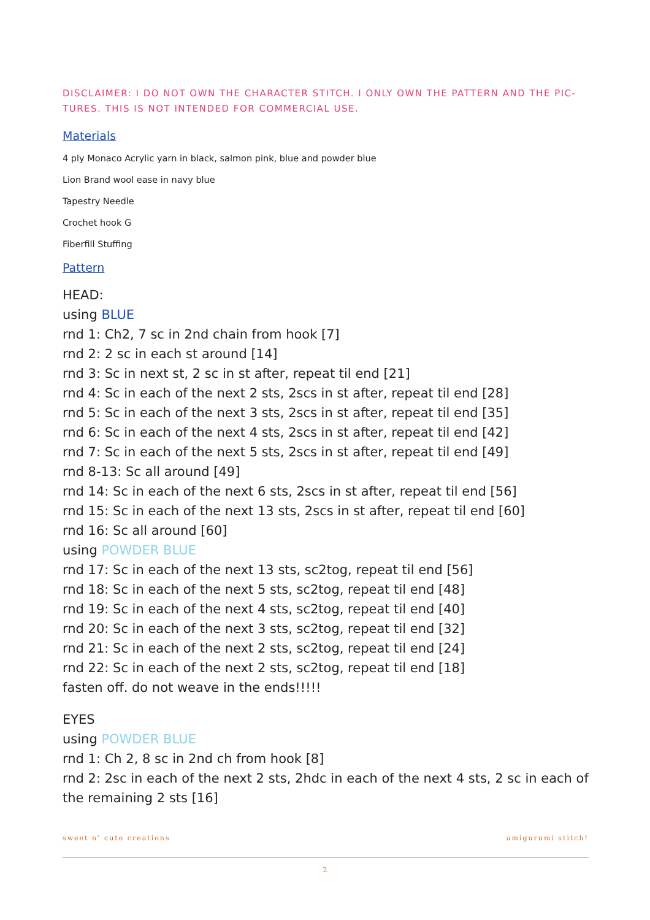DISCLAIMER: I DO NOT OWN THE CHARACTER STITCH. I ONLY OWN THE PATTERN AND THE PIC-TURES. THIS IS NOT INTENDED FOR COMMERCIAL USE.
Materials
4 ply Monaco Acrylic yarn in black, salmon pink, blue and powder blue
Lion Brand wool ease in navy blue
Tapestry Needle
Crochet hook G
Fiberfill Stuffing
Pattern
HEAD:
using BLUE
rnd 1: Ch2, 7 sc in 2nd chain from hook [7]
rnd 2: 2 sc in each st around [14]
rnd 3: Sc in next st, 2 sc in st after, repeat til end [21]
rnd 4: Sc in each of the next 2 sts, 2scs in st after, repeat til end [28]
rnd 5: Sc in each of the next 3 sts, 2scs in st after, repeat til end [35]
rnd 6: Sc in each of the next 4 sts, 2scs in st after, repeat til end [42]
rnd 7: Sc in each of the next 5 sts, 2scs in st after, repeat til end [49]
rnd 8-13: Sc all around [49]
rnd 14: Sc in each of the next 6 sts, 2scs in st after, repeat til end [56]
rnd 15: Sc in each of the next 13 sts, 2scs in st after, repeat til end [60]
rnd 16: Sc all around [60]
using POWDER BLUE
rnd 17: Sc in each of the next 13 sts, sc2tog, repeat til end [56]
rnd 18: Sc in each of the next 5 sts, sc2tog, repeat til end [48]
rnd 19: Sc in each of the next 4 sts, sc2tog, repeat til end [40]
rnd 20: Sc in each of the next 3 sts, sc2tog, repeat til end [32]
rnd 21: Sc in each of the next 2 sts, sc2tog, repeat til end [24]
rnd 22: Sc in each of the next 2 sts, sc2tog, repeat til end [18]
fasten off. do not weave in the ends!!!!!
EYES
using POWDER BLUE
rnd 1: Ch 2, 8 sc in 2nd ch from hook [8]
rnd 2: 2sc in each of the next 2 sts, 2hdc in each of the next 4 sts, 2 sc in each of the remaining 2 sts [16]
sweet n’ cute creations amigurumi stitch!
2